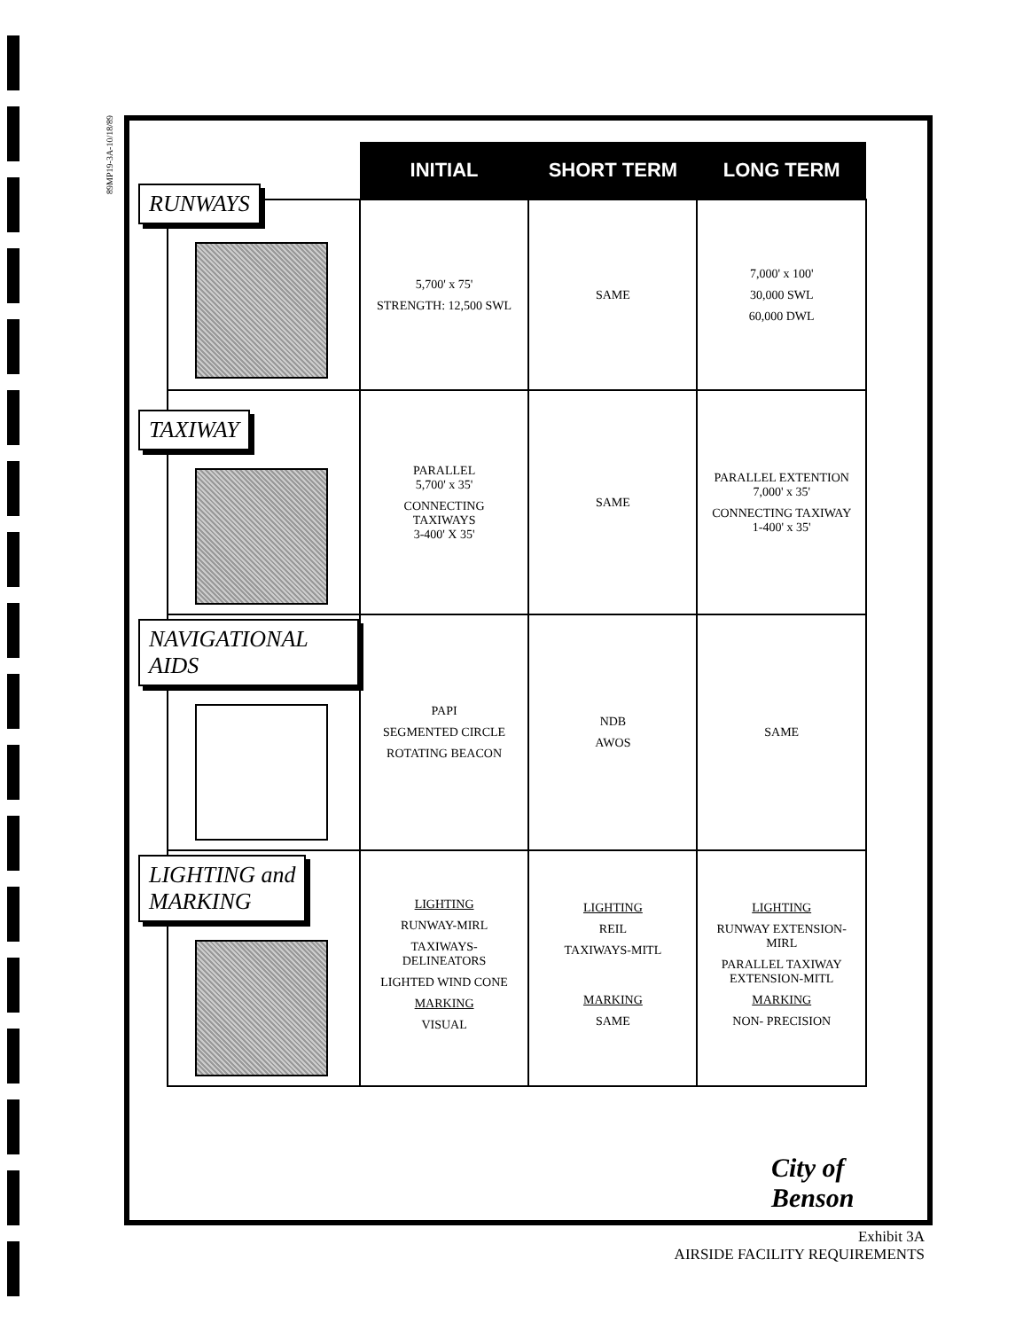89MP19-3A-10/18/89
| | INITIAL | SHORT TERM | LONG TERM |
| --- | --- | --- | --- |
| RUNWAYS | 5,700' x 75' STRENGTH: 12,500 SWL | SAME | 7,000' x 100' 30,000 SWL 60,000 DWL |
| TAXIWAY | PARALLEL 5,700' x 35' CONNECTING TAXIWAYS 3-400' X 35' | SAME | PARALLEL EXTENTION 7,000' x 35' CONNECTING TAXIWAY 1-400' x 35' |
| NAVIGATIONAL AIDS | PAPI SEGMENTED CIRCLE ROTATING BEACON | NDB AWOS | SAME |
| LIGHTING and MARKING | LIGHTING RUNWAY-MIRL TAXIWAYS- DELINEATORS LIGHTED WIND CONE MARKING VISUAL | LIGHTING REIL TAXIWAYS-MITL MARKING SAME | LIGHTING RUNWAY EXTENSION- MIRL PARALLEL TAXIWAY EXTENSION-MITL MARKING NON- PRECISION |
City of
Benson
Exhibit 3A
AIRSIDE FACILITY REQUIREMENTS